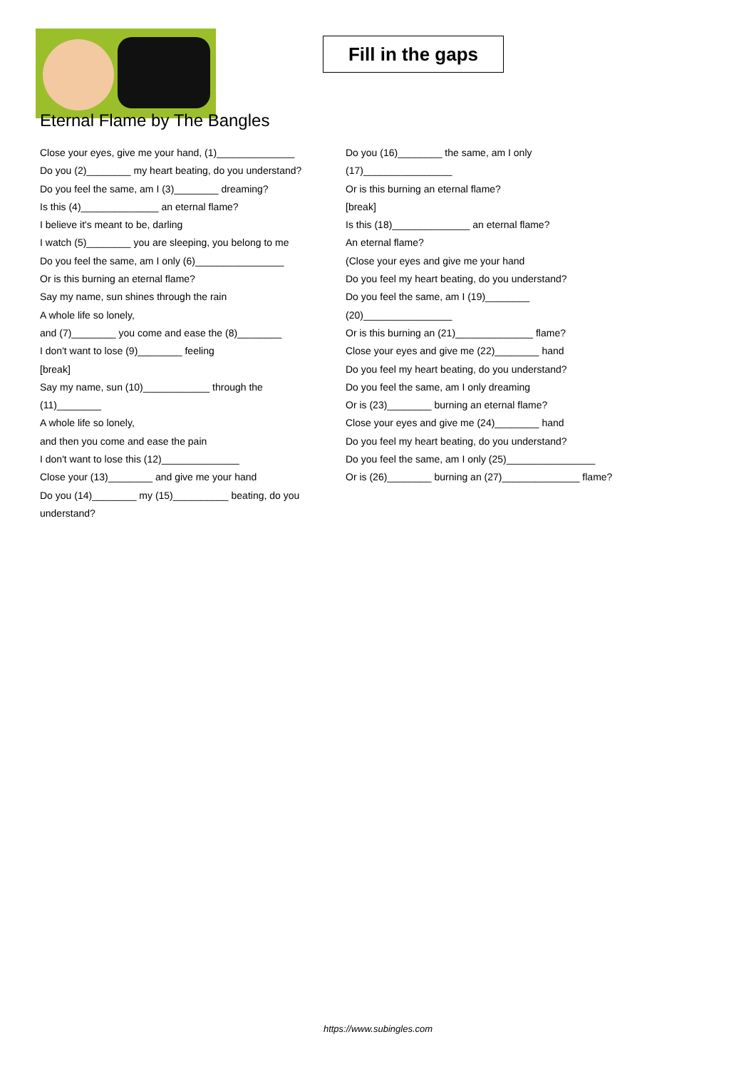Fill in the gaps
Eternal Flame by The Bangles
Close your eyes, give me your hand, (1)______________
Do you (2)________ my heart beating, do you understand?
Do you feel the same, am I (3)________ dreaming?
Is this (4)______________ an eternal flame?
I believe it's meant to be, darling
I watch (5)________ you are sleeping, you belong to me
Do you feel the same, am I only (6)________________
Or is this burning an eternal flame?
Say my name, sun shines through the rain
A whole life so lonely,
and (7)________ you come and ease the (8)________
I don't want to lose (9)________ feeling
[break]
Say my name, sun (10)____________ through the (11)________
A whole life so lonely,
and then you come and ease the pain
I don't want to lose this (12)______________
Close your (13)________ and give me your hand
Do you (14)________ my (15)__________ beating, do you understand?
Do you (16)________ the same, am I only (17)________________
Or is this burning an eternal flame?
[break]
Is this (18)______________ an eternal flame?
An eternal flame?
(Close your eyes and give me your hand
Do you feel my heart beating, do you understand?
Do you feel the same, am I (19)________ (20)________________
Or is this burning an (21)______________ flame?
Close your eyes and give me (22)________ hand
Do you feel my heart beating, do you understand?
Do you feel the same, am I only dreaming
Or is (23)________ burning an eternal flame?
Close your eyes and give me (24)________ hand
Do you feel my heart beating, do you understand?
Do you feel the same, am I only (25)________________
Or is (26)________ burning an (27)______________ flame?
https://www.subingles.com